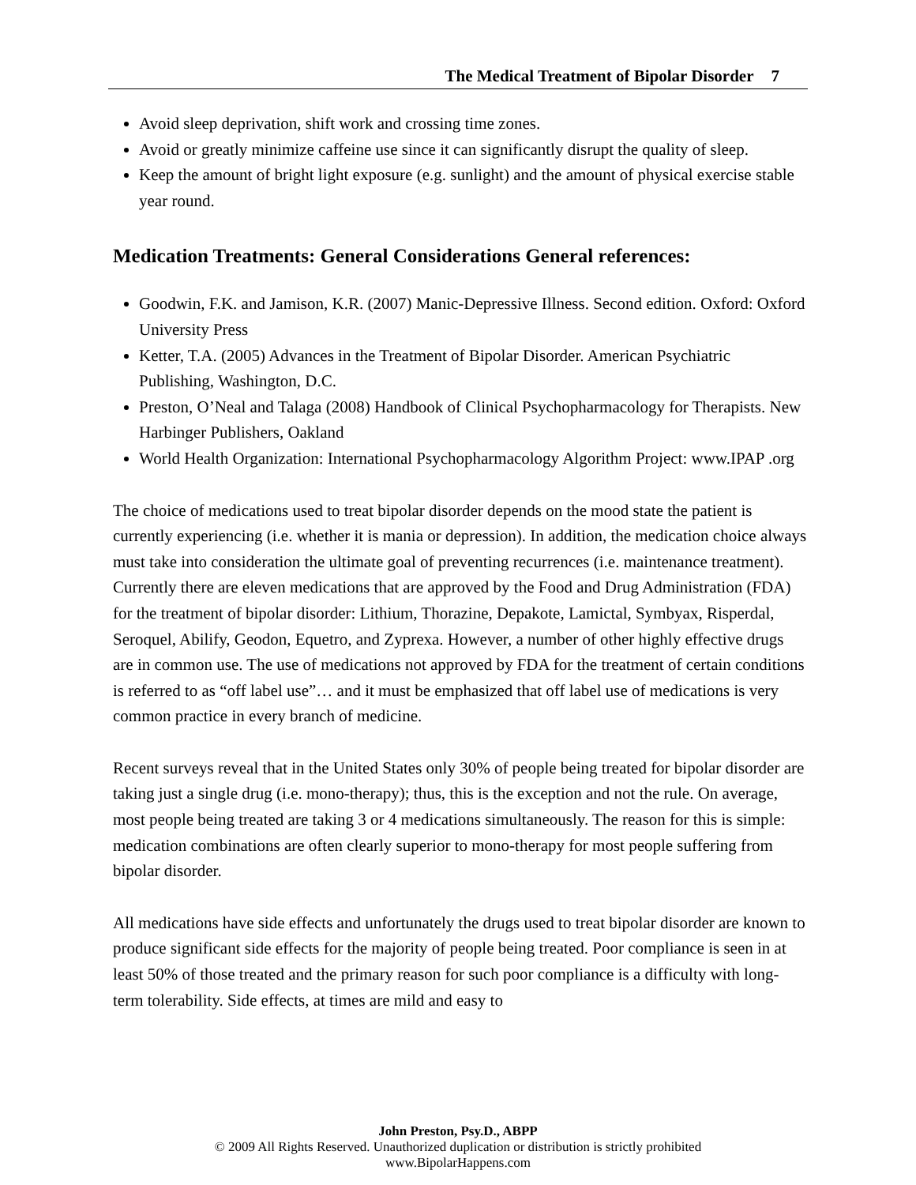The Medical Treatment of Bipolar Disorder 7
Avoid sleep deprivation, shift work and crossing time zones.
Avoid or greatly minimize caffeine use since it can significantly disrupt the quality of sleep.
Keep the amount of bright light exposure (e.g. sunlight) and the amount of physical exercise stable year round.
Medication Treatments: General Considerations General references:
Goodwin, F.K. and Jamison, K.R. (2007) Manic-Depressive Illness. Second edition. Oxford: Oxford University Press
Ketter, T.A. (2005) Advances in the Treatment of Bipolar Disorder. American Psychiatric Publishing, Washington, D.C.
Preston, O’Neal and Talaga (2008) Handbook of Clinical Psychopharmacology for Therapists. New Harbinger Publishers, Oakland
World Health Organization: International Psychopharmacology Algorithm Project: www.IPAP .org
The choice of medications used to treat bipolar disorder depends on the mood state the patient is currently experiencing (i.e. whether it is mania or depression). In addition, the medication choice always must take into consideration the ultimate goal of preventing recurrences (i.e. maintenance treatment). Currently there are eleven medications that are approved by the Food and Drug Administration (FDA) for the treatment of bipolar disorder: Lithium, Thorazine, Depakote, Lamictal, Symbyax, Risperdal, Seroquel, Abilify, Geodon, Equetro, and Zyprexa. However, a number of other highly effective drugs are in common use. The use of medications not approved by FDA for the treatment of certain conditions is referred to as “off label use”… and it must be emphasized that off label use of medications is very common practice in every branch of medicine.
Recent surveys reveal that in the United States only 30% of people being treated for bipolar disorder are taking just a single drug (i.e. mono-therapy); thus, this is the exception and not the rule. On average, most people being treated are taking 3 or 4 medications simultaneously. The reason for this is simple: medication combinations are often clearly superior to mono-therapy for most people suffering from bipolar disorder.
All medications have side effects and unfortunately the drugs used to treat bipolar disorder are known to produce significant side effects for the majority of people being treated. Poor compliance is seen in at least 50% of those treated and the primary reason for such poor compliance is a difficulty with long-term tolerability. Side effects, at times are mild and easy to
John Preston, Psy.D., ABPP
© 2009 All Rights Reserved. Unauthorized duplication or distribution is strictly prohibited
www.BipolarHappens.com